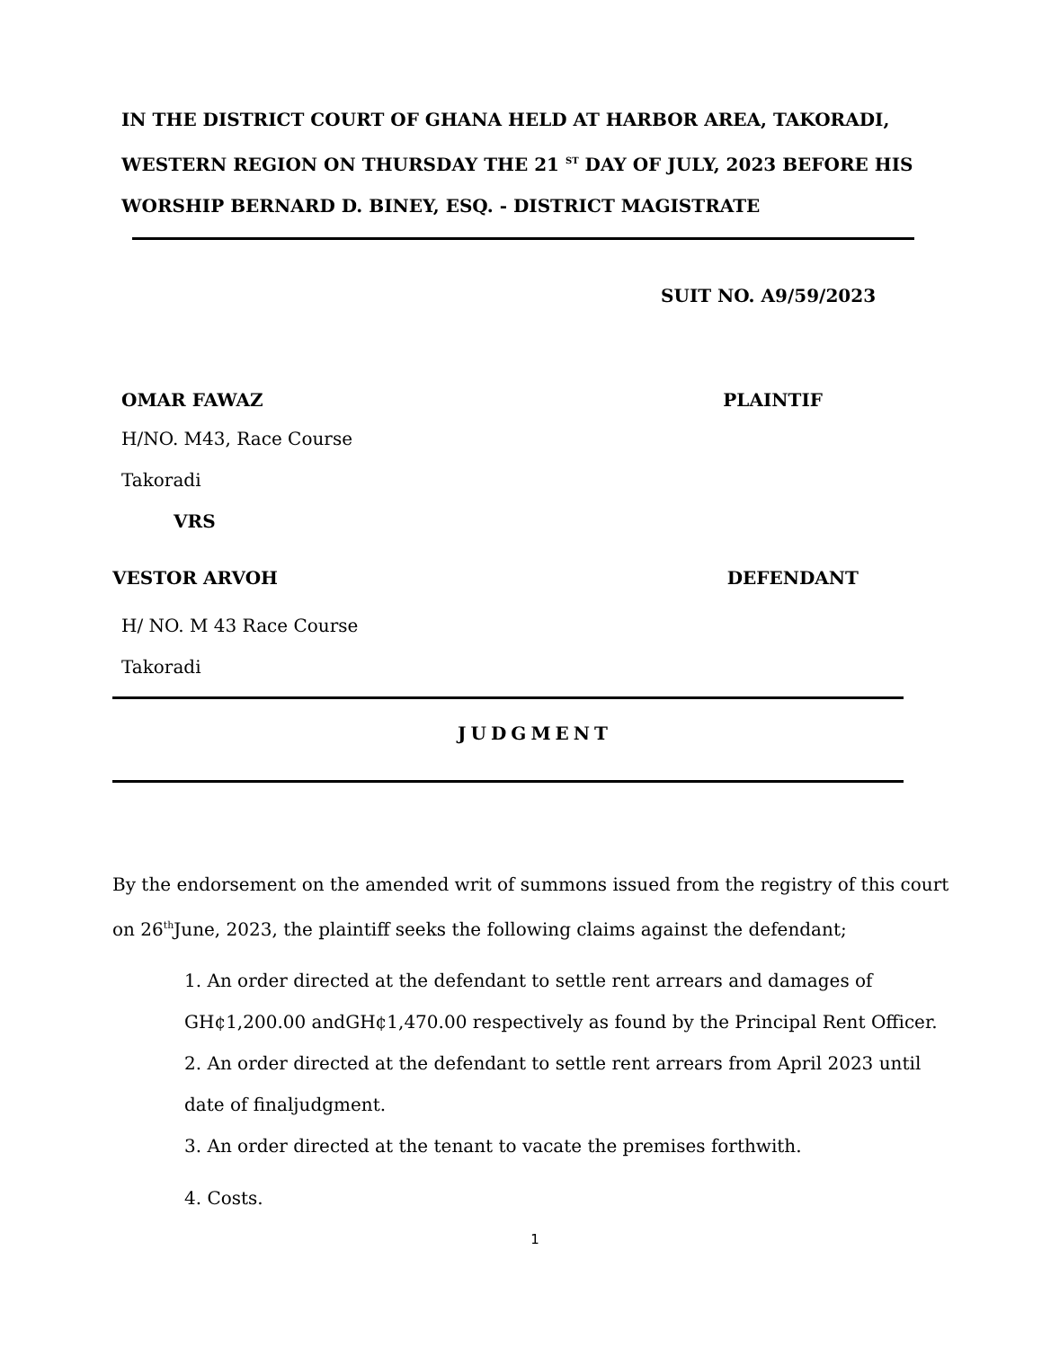IN THE DISTRICT COURT OF GHANA HELD AT HARBOR AREA, TAKORADI, WESTERN REGION ON THURSDAY THE 21 <sup>ST</sup> DAY OF JULY, 2023 BEFORE HIS WORSHIP BERNARD D. BINEY, ESQ. - DISTRICT MAGISTRATE
SUIT NO. A9/59/2023
OMAR FAWAZ PLAINTIF
H/NO. M43, Race Course
Takoradi
VRS
VESTOR ARVOH DEFENDANT
H/ NO. M 43 Race Course
Takoradi
JUDGMENT
By the endorsement on the amended writ of summons issued from the registry of this court on 26<sup>th</sup>June, 2023, the plaintiff seeks the following claims against the defendant;
1. An order directed at the defendant to settle rent arrears and damages of GH¢1,200.00 andGH¢1,470.00 respectively as found by the Principal Rent Officer.
2. An order directed at the defendant to settle rent arrears from April 2023 until date of finaljudgment.
3. An order directed at the tenant to vacate the premises forthwith.
4. Costs.
1